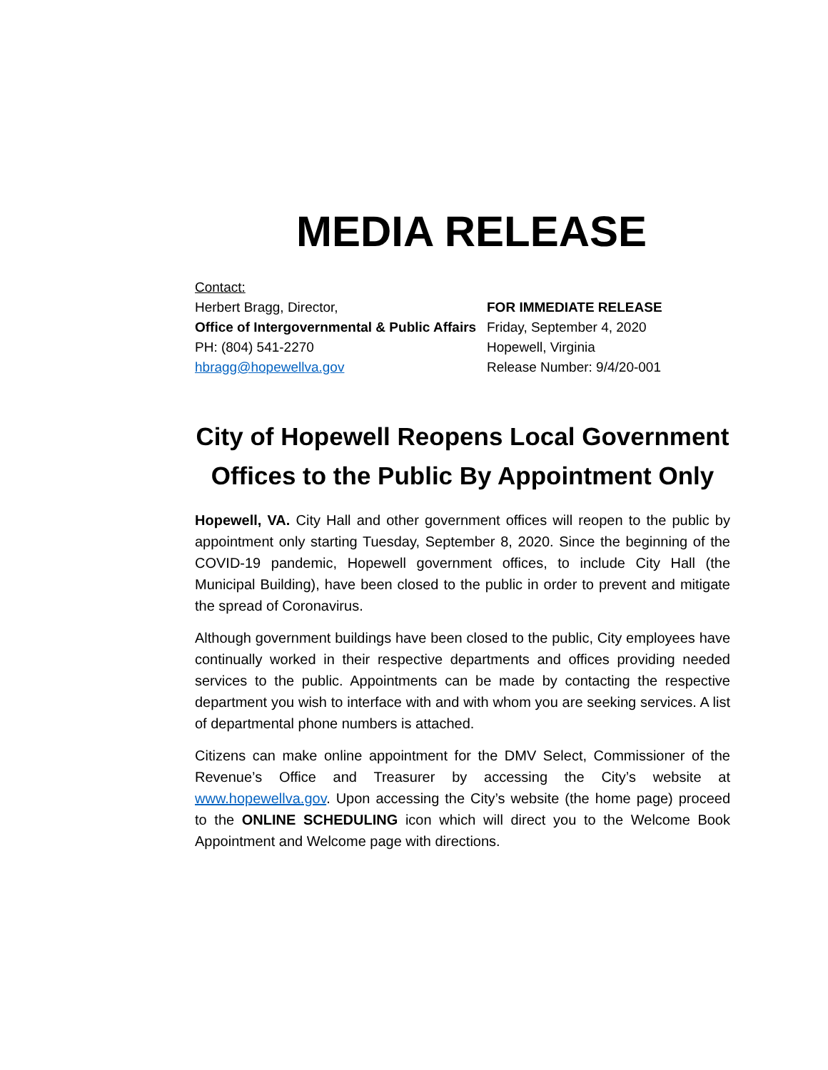MEDIA RELEASE
Contact:
Herbert Bragg, Director,
Office of Intergovernmental & Public Affairs
PH: (804) 541-2270
hbragg@hopewellva.gov
FOR IMMEDIATE RELEASE
Friday, September 4, 2020
Hopewell, Virginia
Release Number: 9/4/20-001
City of Hopewell Reopens Local Government Offices to the Public By Appointment Only
Hopewell, VA. City Hall and other government offices will reopen to the public by appointment only starting Tuesday, September 8, 2020. Since the beginning of the COVID-19 pandemic, Hopewell government offices, to include City Hall (the Municipal Building), have been closed to the public in order to prevent and mitigate the spread of Coronavirus.
Although government buildings have been closed to the public, City employees have continually worked in their respective departments and offices providing needed services to the public. Appointments can be made by contacting the respective department you wish to interface with and with whom you are seeking services. A list of departmental phone numbers is attached.
Citizens can make online appointment for the DMV Select, Commissioner of the Revenue’s Office and Treasurer by accessing the City’s website at www.hopewellva.gov. Upon accessing the City’s website (the home page) proceed to the ONLINE SCHEDULING icon which will direct you to the Welcome Book Appointment and Welcome page with directions.